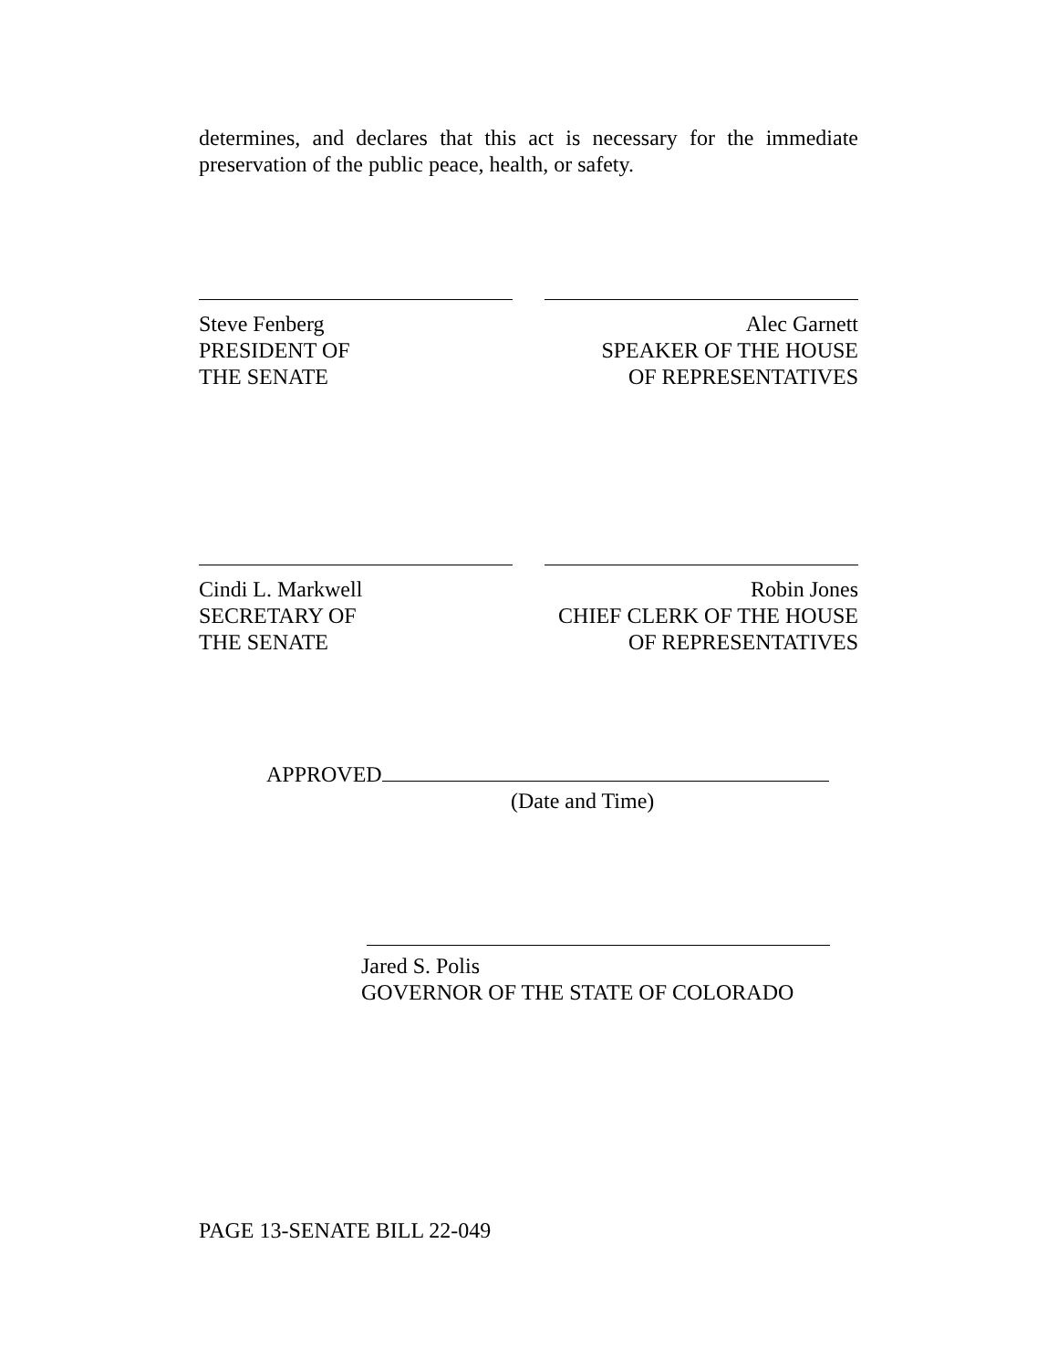determines, and declares that this act is necessary for the immediate preservation of the public peace, health, or safety.
Steve Fenberg
PRESIDENT OF
THE SENATE
Alec Garnett
SPEAKER OF THE HOUSE
OF REPRESENTATIVES
Cindi L. Markwell
SECRETARY OF
THE SENATE
Robin Jones
CHIEF CLERK OF THE HOUSE
OF REPRESENTATIVES
APPROVED
(Date and Time)
Jared S. Polis
GOVERNOR OF THE STATE OF COLORADO
PAGE 13-SENATE BILL 22-049